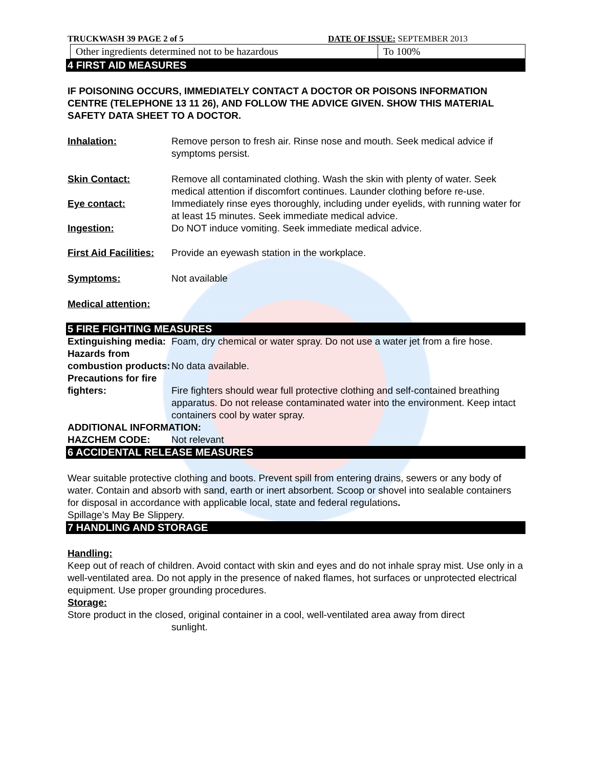TRUCKWASH 39 PAGE 2 of 5 DATE OF ISSUE: SEPTEMBER 2013
| Other ingredients determined not to be hazardous | To 100% |
4 FIRST AID MEASURES
IF POISONING OCCURS, IMMEDIATELY CONTACT A DOCTOR OR POISONS INFORMATION CENTRE (TELEPHONE 13 11 26), AND FOLLOW THE ADVICE GIVEN. SHOW THIS MATERIAL SAFETY DATA SHEET TO A DOCTOR.
Inhalation: Remove person to fresh air. Rinse nose and mouth. Seek medical advice if symptoms persist.
Skin Contact: Remove all contaminated clothing. Wash the skin with plenty of water. Seek medical attention if discomfort continues. Launder clothing before re-use.
Eye contact: Immediately rinse eyes thoroughly, including under eyelids, with running water for at least 15 minutes. Seek immediate medical advice.
Ingestion: Do NOT induce vomiting. Seek immediate medical advice.
First Aid Facilities:
Provide an eyewash station in the workplace.
Symptoms: Not available
Medical attention:
5 FIRE FIGHTING MEASURES
Extinguishing media:
Foam, dry chemical or water spray. Do not use a water jet from a fire hose.
Hazards from combustion products:
No data available.
Precautions for fire fighters:
Fire fighters should wear full protective clothing and self-contained breathing apparatus. Do not release contaminated water into the environment. Keep intact containers cool by water spray.
ADDITIONAL INFORMATION:
HAZCHEM CODE: Not relevant
6 ACCIDENTAL RELEASE MEASURES
Wear suitable protective clothing and boots. Prevent spill from entering drains, sewers or any body of water. Contain and absorb with sand, earth or inert absorbent. Scoop or shovel into sealable containers for disposal in accordance with applicable local, state and federal regulations.
Spillage’s May Be Slippery.
7 HANDLING AND STORAGE
Handling:
Keep out of reach of children. Avoid contact with skin and eyes and do not inhale spray mist. Use only in a well-ventilated area. Do not apply in the presence of naked flames, hot surfaces or unprotected electrical equipment. Use proper grounding procedures.
Storage:
Store product in the closed, original container in a cool, well-ventilated area away from direct
sunlight.